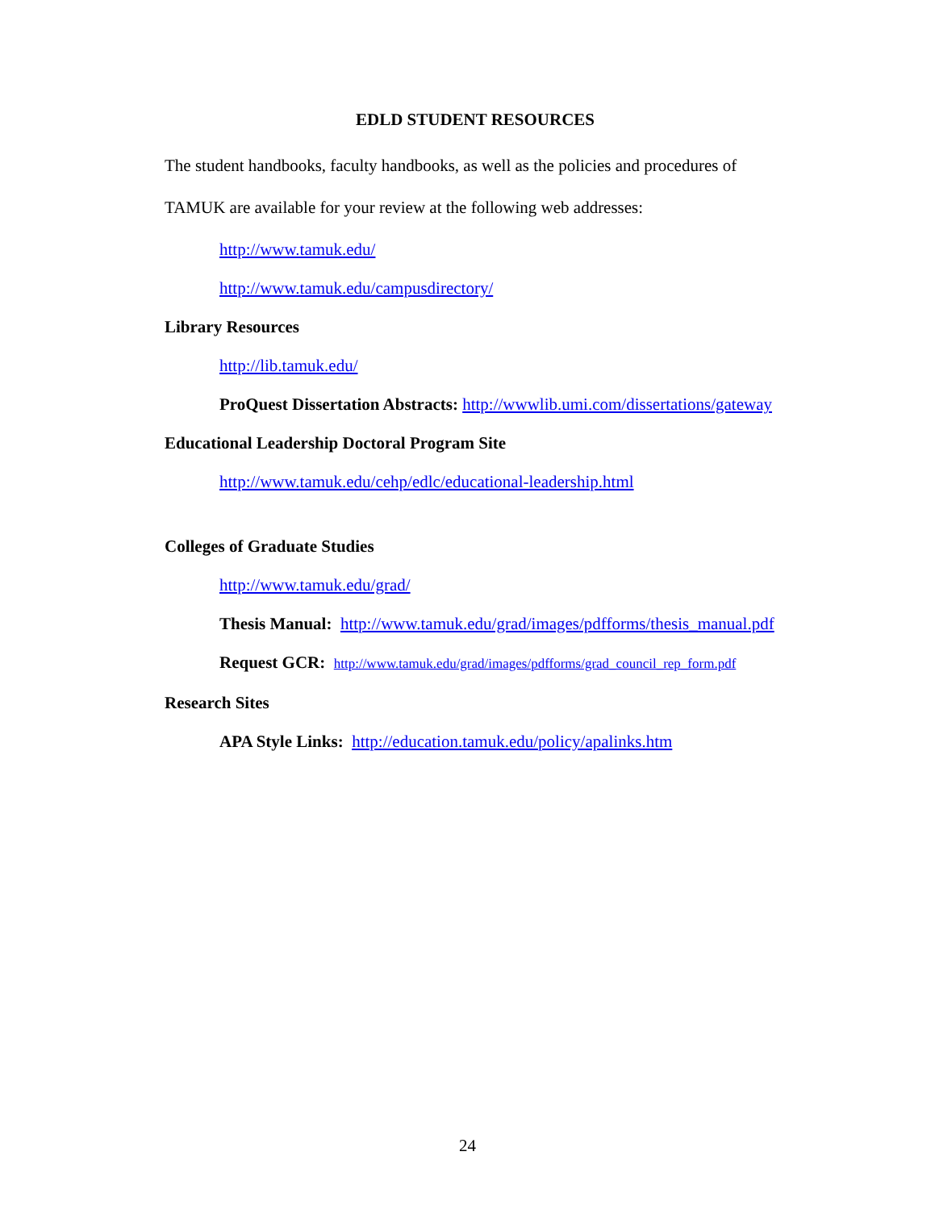EDLD STUDENT RESOURCES
The student handbooks, faculty handbooks, as well as the policies and procedures of TAMUK are available for your review at the following web addresses:
http://www.tamuk.edu/
http://www.tamuk.edu/campusdirectory/
Library Resources
http://lib.tamuk.edu/
ProQuest Dissertation Abstracts: http://wwwlib.umi.com/dissertations/gateway
Educational Leadership Doctoral Program Site
http://www.tamuk.edu/cehp/edlc/educational-leadership.html
Colleges of Graduate Studies
http://www.tamuk.edu/grad/
Thesis Manual: http://www.tamuk.edu/grad/images/pdfforms/thesis_manual.pdf
Request GCR: http://www.tamuk.edu/grad/images/pdfforms/grad_council_rep_form.pdf
Research Sites
APA Style Links: http://education.tamuk.edu/policy/apalinks.htm
24